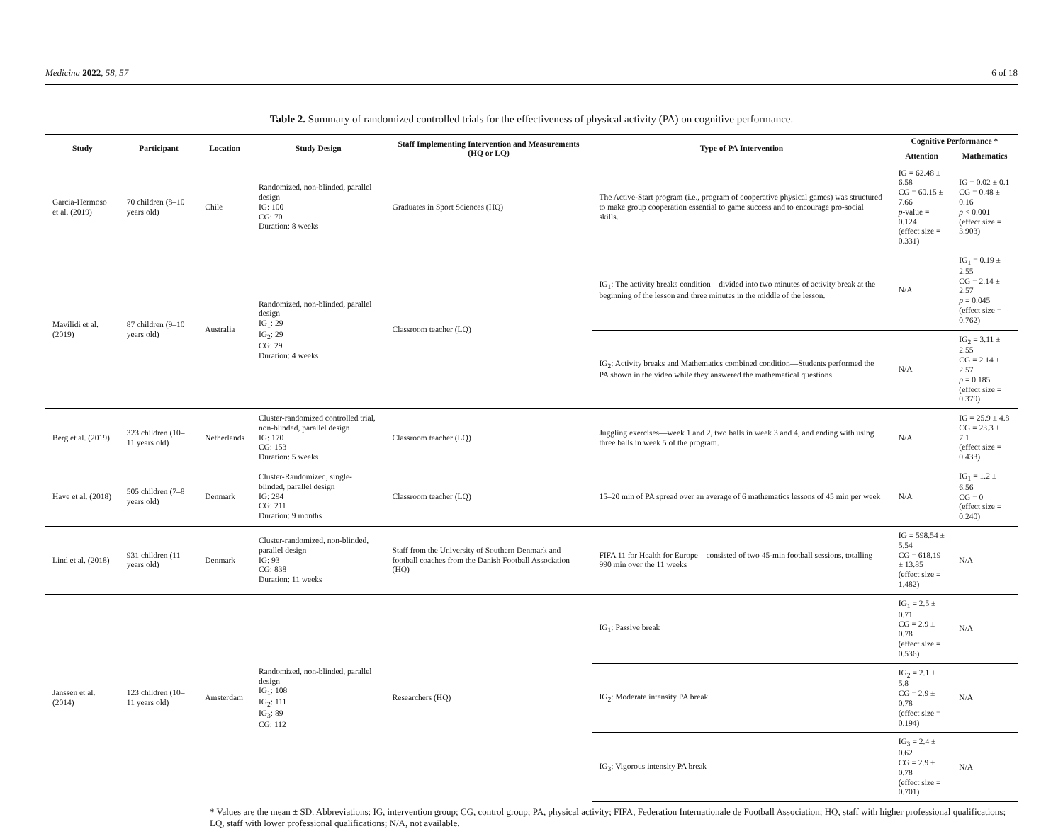Medicina 2022, 58, 57 6 of 18
Table 2. Summary of randomized controlled trials for the effectiveness of physical activity (PA) on cognitive performance.
| Study | Participant | Location | Study Design | Staff Implementing Intervention and Measurements (HQ or LQ) | Type of PA Intervention | Cognitive Performance * | |
| --- | --- | --- | --- | --- | --- | --- | --- |
| | | | | | | Attention | Mathematics |
| Garcia-Hermoso et al. (2019) | 70 children (8–10 years old) | Chile | Randomized, non-blinded, parallel design IG: 100 CG: 70 Duration: 8 weeks | Graduates in Sport Sciences (HQ) | The Active-Start program (i.e., program of cooperative physical games) was structured to make group cooperation essential to game success and to encourage pro-social skills. | IG = 62.48 ± 6.58 CG = 60.15 ± 7.66 p -value = 0.124 (effect size = 0.331) | IG = 0.02 ± 0.1 CG = 0.48 ± 0.16 p < 0.001 (effect size = 3.903) |
| Mavilidi et al. (2019) | 87 children (9–10 years old) | Australia | Randomized, non-blinded, parallel design IG<sub>1</sub>: 29 IG<sub>2</sub>: 29 CG: 29 Duration: 4 weeks | Classroom teacher (LQ) | IG<sub>1</sub>: The activity breaks condition—divided into two minutes of activity break at the beginning of the lesson and three minutes in the middle of the lesson. | N/A | IG<sub>1</sub> = 0.19 ± 2.55 CG = 2.14 ± 2.57 p = 0.045 (effect size = 0.762) |
| | | | | | IG<sub>2</sub>: Activity breaks and Mathematics combined condition—Students performed the PA shown in the video while they answered the mathematical questions. | N/A | IG<sub>2</sub> = 3.11 ± 2.55 CG = 2.14 ± 2.57 p = 0.185 (effect size = 0.379) |
| Berg et al. (2019) | 323 children (10–11 years old) | Netherlands | Cluster-randomized controlled trial, non-blinded, parallel design IG: 170 CG: 153 Duration: 5 weeks | Classroom teacher (LQ) | Juggling exercises—week 1 and 2, two balls in week 3 and 4, and ending with using three balls in week 5 of the program. | N/A | IG = 25.9 ± 4.8 CG = 23.3 ± 7.1 (effect size = 0.433) |
| Have et al. (2018) | 505 children (7–8 years old) | Denmark | Cluster-Randomized, single-blinded, parallel design IG: 294 CG: 211 Duration: 9 months | Classroom teacher (LQ) | 15–20 min of PA spread over an average of 6 mathematics lessons of 45 min per week | N/A | IG<sub>1</sub> = 1.2 ± 6.56 CG = 0 (effect size = 0.240) |
| Lind et al. (2018) | 931 children (11 years old) | Denmark | Cluster-randomized, non-blinded, parallel design IG: 93 CG: 838 Duration: 11 weeks | Staff from the University of Southern Denmark and football coaches from the Danish Football Association (HQ) | FIFA 11 for Health for Europe—consisted of two 45-min football sessions, totalling 990 min over the 11 weeks | IG = 598.54 ± 5.54 CG = 618.19 ± 13.85 (effect size = 1.482) | N/A |
| Janssen et al. (2014) | 123 children (10–11 years old) | Amsterdam | Randomized, non-blinded, parallel design IG<sub>1</sub>: 108 IG<sub>2</sub>: 111 IG<sub>3</sub>: 89 CG: 112 | Researchers (HQ) | IG<sub>1</sub>: Passive break | IG<sub>1</sub> = 2.5 ± 0.71 CG = 2.9 ± 0.78 (effect size = 0.536) | N/A |
| | | | | | IG<sub>2</sub>: Moderate intensity PA break | IG<sub>2</sub> = 2.1 ± 5.8 CG = 2.9 ± 0.78 (effect size = 0.194) | N/A |
| | | | | | IG<sub>3</sub>: Vigorous intensity PA break | IG<sub>3</sub> = 2.4 ± 0.62 CG = 2.9 ± 0.78 (effect size = 0.701) | N/A |
* Values are the mean ± SD. Abbreviations: IG, intervention group; CG, control group; PA, physical activity; FIFA, Federation Internationale de Football Association; HQ, staff with higher professional qualifications; LQ, staff with lower professional qualifications; N/A, not available.